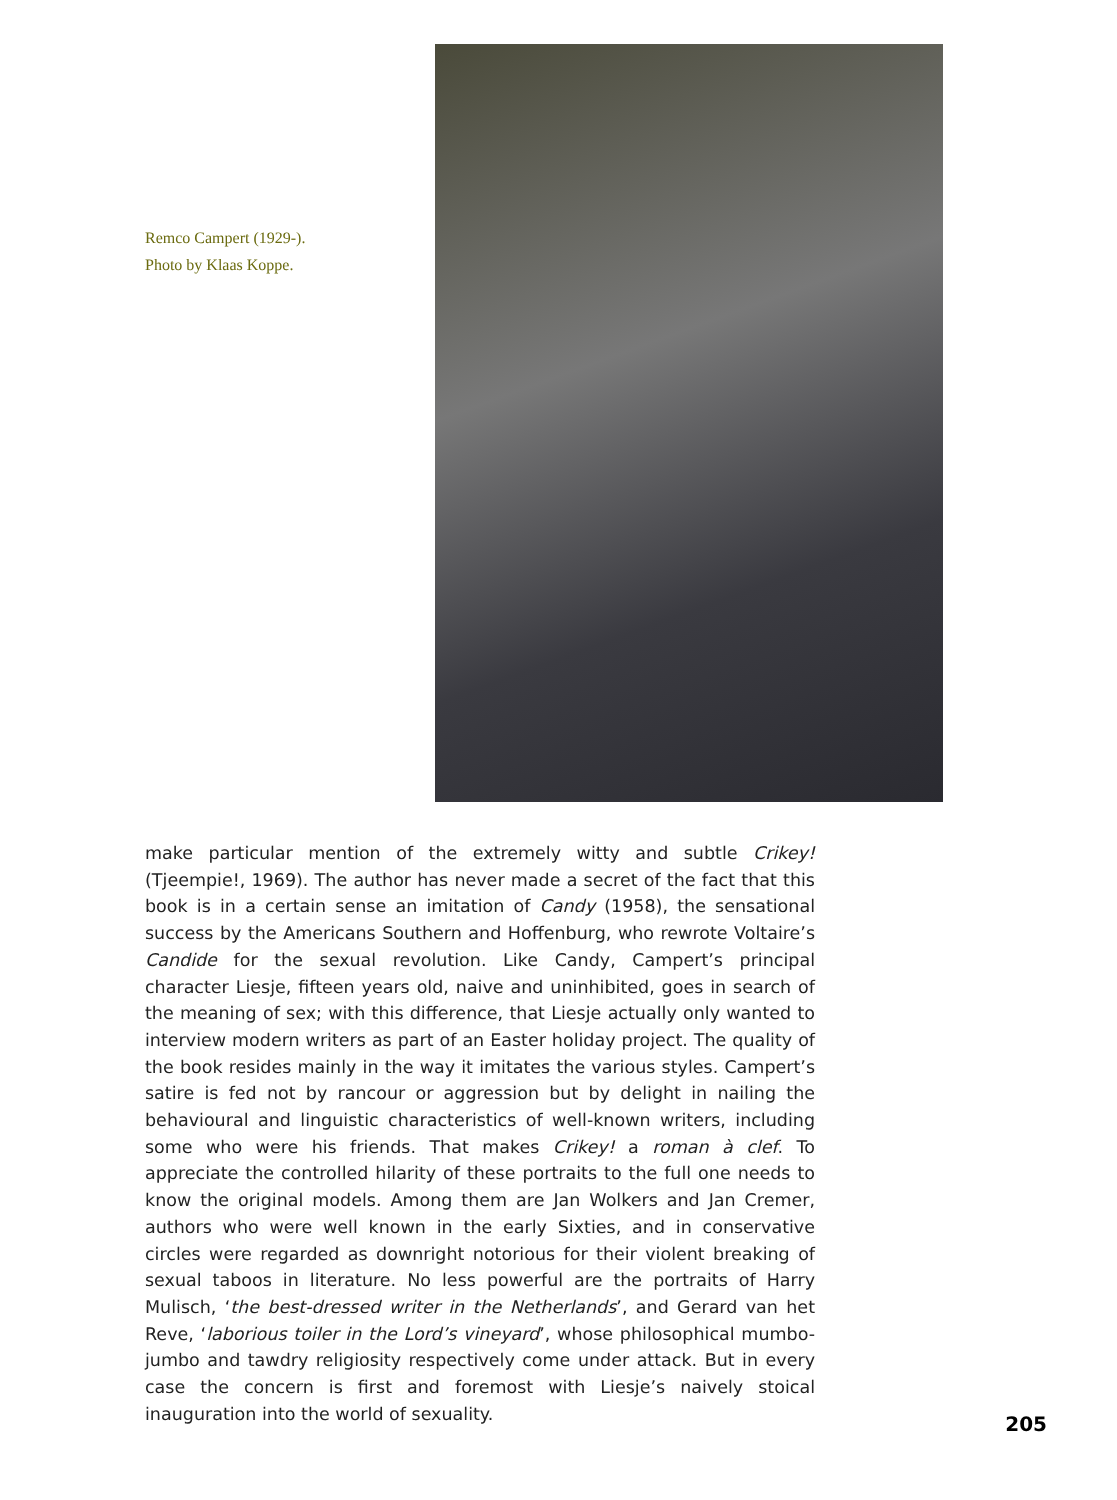Remco Campert (1929-).
Photo by Klaas Koppe.
make particular mention of the extremely witty and subtle Crikey! (Tjeempie!, 1969). The author has never made a secret of the fact that this book is in a certain sense an imitation of Candy (1958), the sensational success by the Americans Southern and Hoffenburg, who rewrote Voltaire’s Candide for the sexual revolution. Like Candy, Campert’s principal character Liesje, fifteen years old, naive and uninhibited, goes in search of the meaning of sex; with this difference, that Liesje actually only wanted to interview modern writers as part of an Easter holiday project. The quality of the book resides mainly in the way it imitates the various styles. Campert’s satire is fed not by rancour or aggression but by delight in nailing the behavioural and linguistic characteristics of well-known writers, including some who were his friends. That makes Crikey! a roman à clef. To appreciate the controlled hilarity of these portraits to the full one needs to know the original models. Among them are Jan Wolkers and Jan Cremer, authors who were well known in the early Sixties, and in conservative circles were regarded as downright notorious for their violent breaking of sexual taboos in literature. No less powerful are the portraits of Harry Mulisch, ‘the best-dressed writer in the Netherlands’, and Gerard van het Reve, ‘laborious toiler in the Lord’s vineyard’, whose philosophical mumbo-jumbo and tawdry religiosity respectively come under attack. But in every case the concern is first and foremost with Liesje’s naively stoical inauguration into the world of sexuality.
205